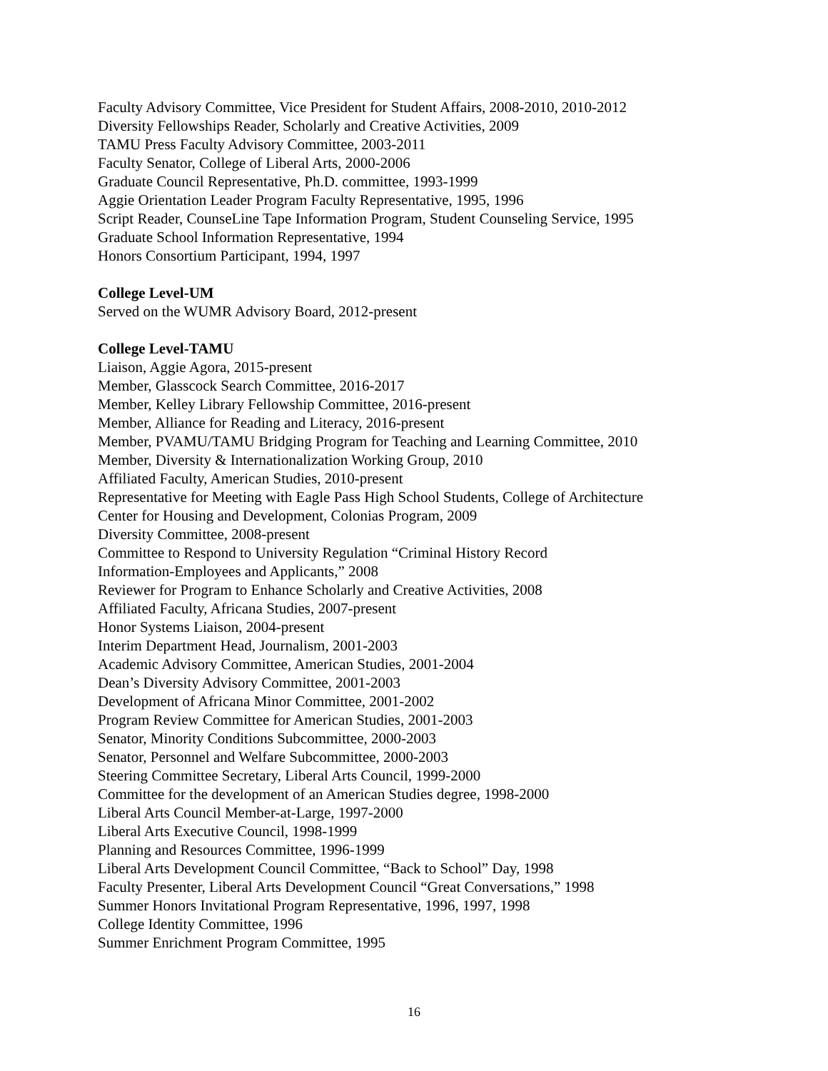Faculty Advisory Committee, Vice President for Student Affairs, 2008-2010, 2010-2012
Diversity Fellowships Reader, Scholarly and Creative Activities, 2009
TAMU Press Faculty Advisory Committee, 2003-2011
Faculty Senator, College of Liberal Arts, 2000-2006
Graduate Council Representative, Ph.D. committee, 1993-1999
Aggie Orientation Leader Program Faculty Representative, 1995, 1996
Script Reader, CounseLine Tape Information Program, Student Counseling Service, 1995
Graduate School Information Representative, 1994
Honors Consortium Participant, 1994, 1997
College Level-UM
Served on the WUMR Advisory Board, 2012-present
College Level-TAMU
Liaison, Aggie Agora, 2015-present
Member, Glasscock Search Committee, 2016-2017
Member, Kelley Library Fellowship Committee, 2016-present
Member, Alliance for Reading and Literacy, 2016-present
Member, PVAMU/TAMU Bridging Program for Teaching and Learning Committee, 2010
Member, Diversity & Internationalization Working Group, 2010
Affiliated Faculty, American Studies, 2010-present
Representative for Meeting with Eagle Pass High School Students, College of Architecture
Center for Housing and Development, Colonias Program, 2009
Diversity Committee, 2008-present
Committee to Respond to University Regulation “Criminal History Record
Information-Employees and Applicants,” 2008
Reviewer for Program to Enhance Scholarly and Creative Activities, 2008
Affiliated Faculty, Africana Studies, 2007-present
Honor Systems Liaison, 2004-present
Interim Department Head, Journalism, 2001-2003
Academic Advisory Committee, American Studies, 2001-2004
Dean’s Diversity Advisory Committee, 2001-2003
Development of Africana Minor Committee, 2001-2002
Program Review Committee for American Studies, 2001-2003
Senator, Minority Conditions Subcommittee, 2000-2003
Senator, Personnel and Welfare Subcommittee, 2000-2003
Steering Committee Secretary, Liberal Arts Council, 1999-2000
Committee for the development of an American Studies degree, 1998-2000
Liberal Arts Council Member-at-Large, 1997-2000
Liberal Arts Executive Council, 1998-1999
Planning and Resources Committee, 1996-1999
Liberal Arts Development Council Committee, “Back to School” Day, 1998
Faculty Presenter, Liberal Arts Development Council “Great Conversations,” 1998
Summer Honors Invitational Program Representative, 1996, 1997, 1998
College Identity Committee, 1996
Summer Enrichment Program Committee, 1995
16